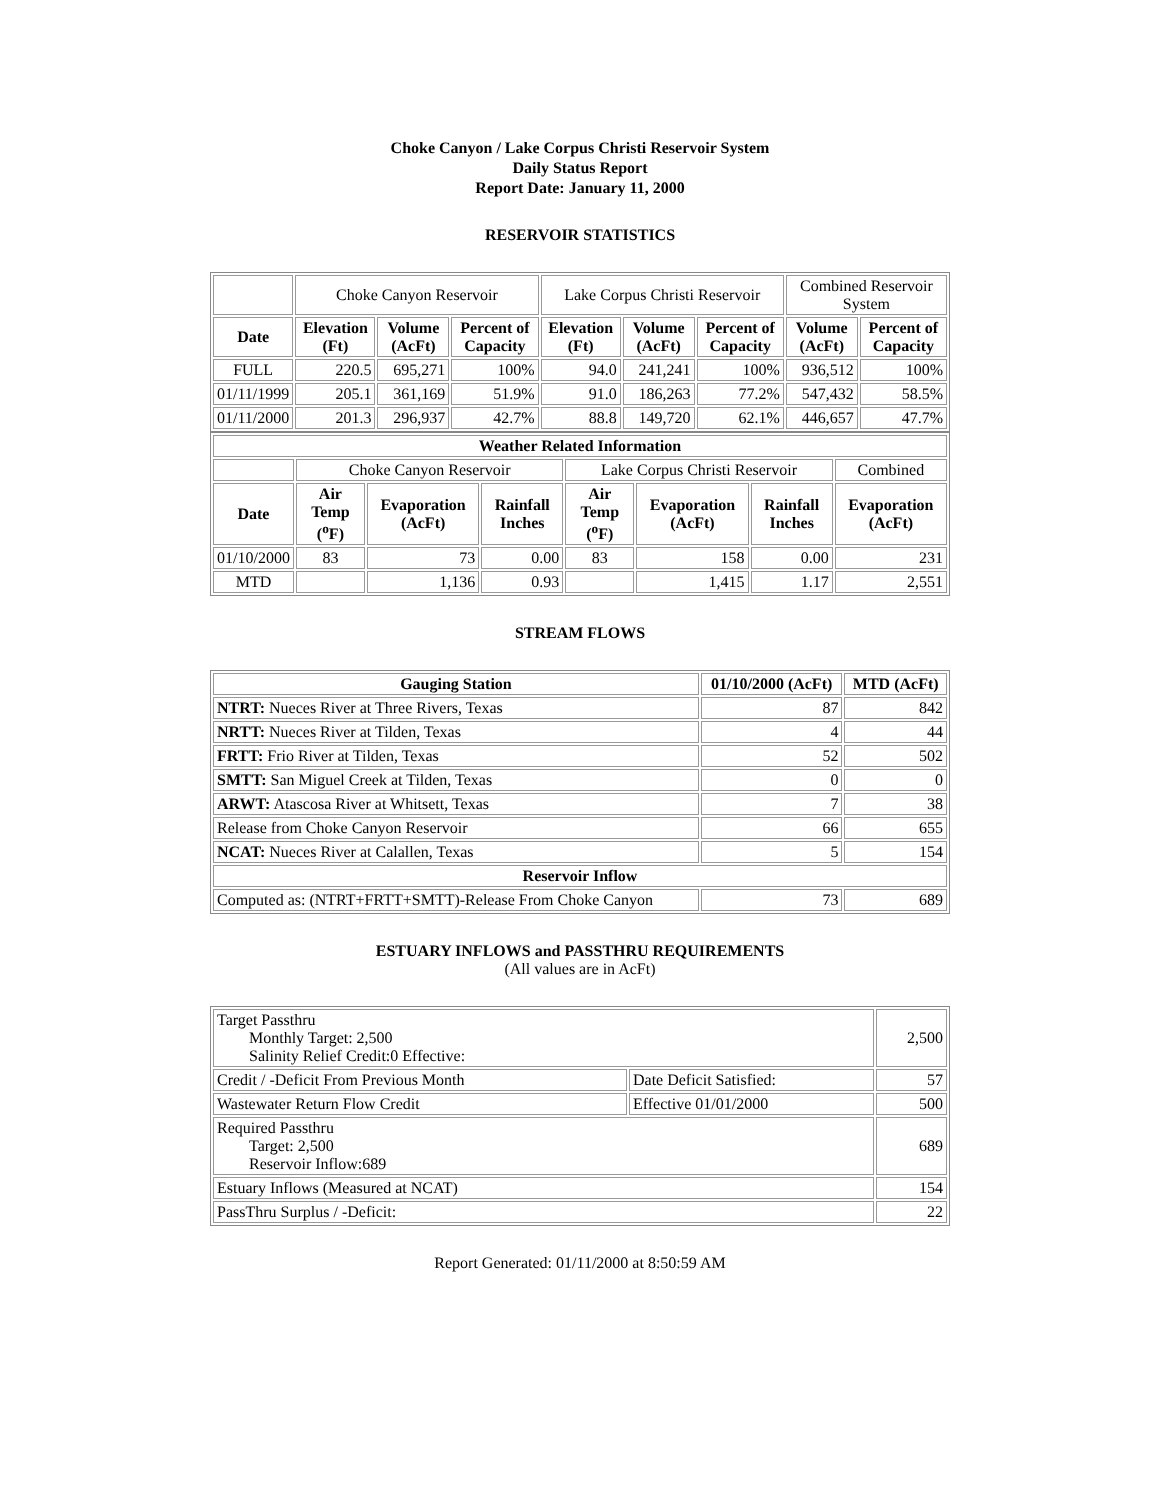Choke Canyon / Lake Corpus Christi Reservoir System
Daily Status Report
Report Date: January 11, 2000
RESERVOIR STATISTICS
| | Choke Canyon Reservoir | | | Lake Corpus Christi Reservoir | | | Combined Reservoir System | |
| Date | Elevation (Ft) | Volume (AcFt) | Percent of Capacity | Elevation (Ft) | Volume (AcFt) | Percent of Capacity | Volume (AcFt) | Percent of Capacity |
| FULL | 220.5 | 695,271 | 100% | 94.0 | 241,241 | 100% | 936,512 | 100% |
| 01/11/1999 | 205.1 | 361,169 | 51.9% | 91.0 | 186,263 | 77.2% | 547,432 | 58.5% |
| 01/11/2000 | 201.3 | 296,937 | 42.7% | 88.8 | 149,720 | 62.1% | 446,657 | 47.7% |
| Weather Related Information | | | | | | | |
| --- | --- | --- | --- | --- | --- | --- | --- |
| | Choke Canyon Reservoir | | | Lake Corpus Christi Reservoir | | | Combined |
| Date | Air Temp (<sup>o</sup>F) | Evaporation (AcFt) | Rainfall Inches | Air Temp (<sup>o</sup>F) | Evaporation (AcFt) | Rainfall Inches | Evaporation (AcFt) |
| 01/10/2000 | 83 | 73 | 0.00 | 83 | 158 | 0.00 | 231 |
| MTD | | 1,136 | 0.93 | | 1,415 | 1.17 | 2,551 |
STREAM FLOWS
| Gauging Station | 01/10/2000 (AcFt) | MTD (AcFt) |
| --- | --- | --- |
| NTRT: Nueces River at Three Rivers, Texas | 87 | 842 |
| NRTT: Nueces River at Tilden, Texas | 4 | 44 |
| FRTT: Frio River at Tilden, Texas | 52 | 502 |
| SMTT: San Miguel Creek at Tilden, Texas | 0 | 0 |
| ARWT: Atascosa River at Whitsett, Texas | 7 | 38 |
| Release from Choke Canyon Reservoir | 66 | 655 |
| NCAT: Nueces River at Calallen, Texas | 5 | 154 |
| Reservoir Inflow | | |
| Computed as: (NTRT+FRTT+SMTT)-Release From Choke Canyon | 73 | 689 |
ESTUARY INFLOWS and PASSTHRU REQUIREMENTS
(All values are in AcFt)
| Target Passthru Monthly Target: 2,500 Salinity Relief Credit:0 Effective: | | 2,500 |
| Credit / -Deficit From Previous Month | Date Deficit Satisfied: | 57 |
| Wastewater Return Flow Credit | Effective 01/01/2000 | 500 |
| Required Passthru Target: 2,500 Reservoir Inflow:689 | | 689 |
| Estuary Inflows (Measured at NCAT) | | 154 |
| PassThru Surplus / -Deficit: | | 22 |
Report Generated: 01/11/2000 at 8:50:59 AM